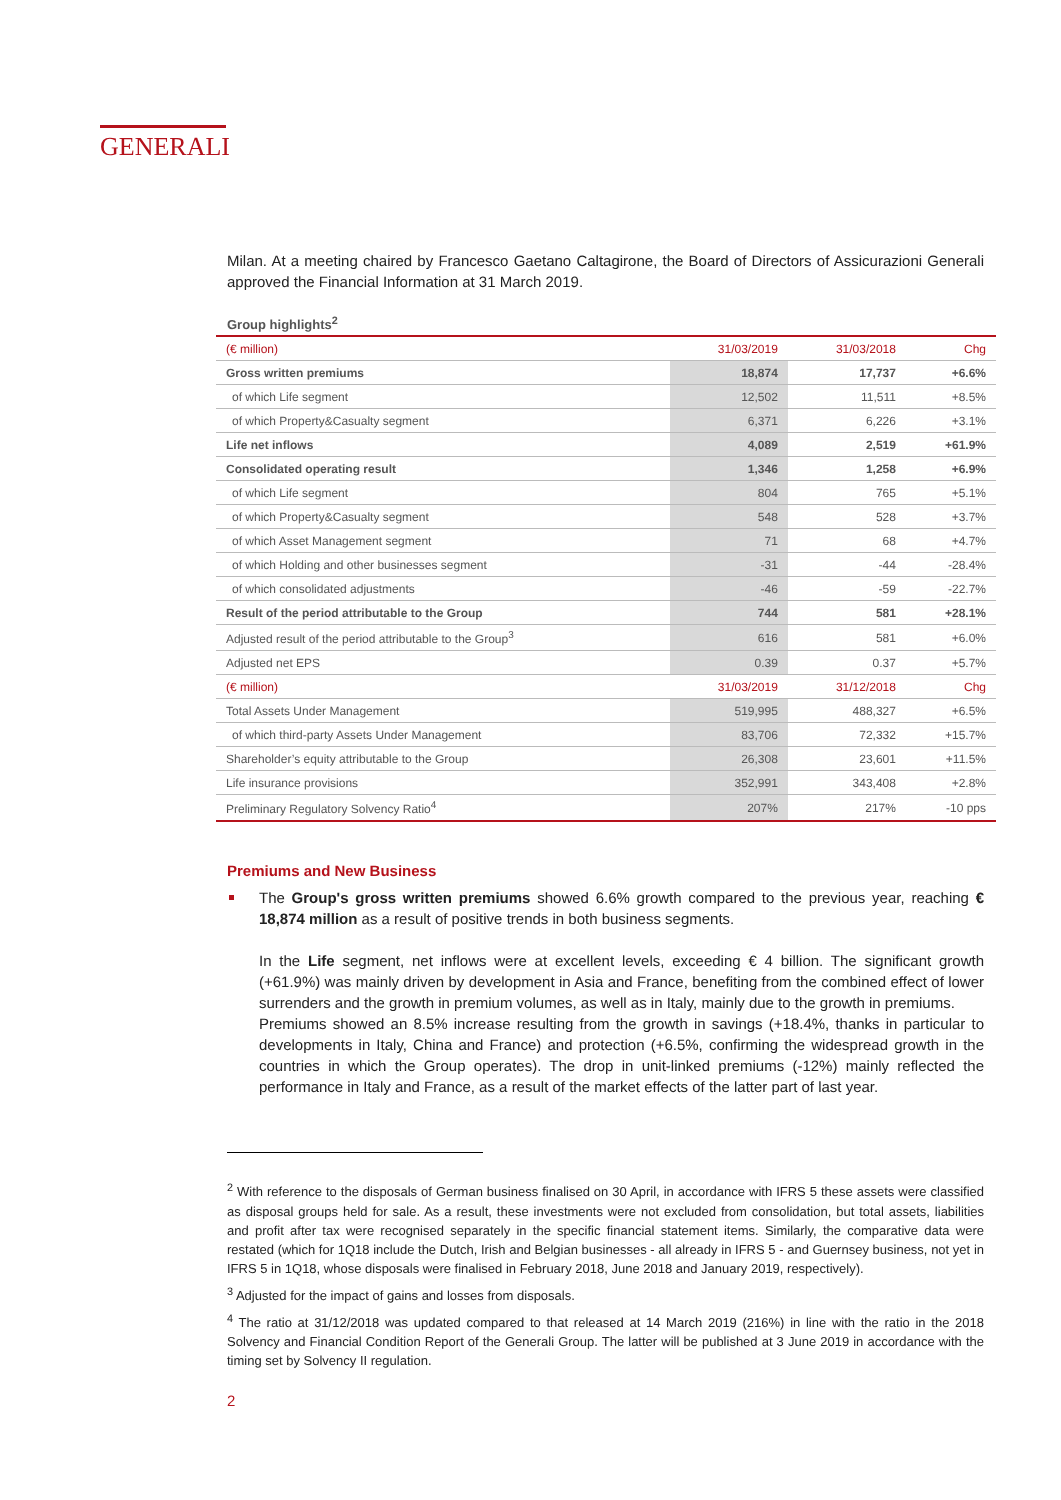GENERALI
Milan. At a meeting chaired by Francesco Gaetano Caltagirone, the Board of Directors of Assicurazioni Generali approved the Financial Information at 31 March 2019.
Group highlights<sup>2</sup>
| (€ million) | 31/03/2019 | 31/03/2018 | Chg |
| Gross written premiums | 18,874 | 17,737 | +6.6% |
| of which Life segment | 12,502 | 11,511 | +8.5% |
| of which Property&Casualty segment | 6,371 | 6,226 | +3.1% |
| Life net inflows | 4,089 | 2,519 | +61.9% |
| Consolidated operating result | 1,346 | 1,258 | +6.9% |
| of which Life segment | 804 | 765 | +5.1% |
| of which Property&Casualty segment | 548 | 528 | +3.7% |
| of which Asset Management segment | 71 | 68 | +4.7% |
| of which Holding and other businesses segment | -31 | -44 | -28.4% |
| of which consolidated adjustments | -46 | -59 | -22.7% |
| Result of the period attributable to the Group | 744 | 581 | +28.1% |
| Adjusted result of the period attributable to the Group<sup>3</sup> | 616 | 581 | +6.0% |
| Adjusted net EPS | 0.39 | 0.37 | +5.7% |
| (€ million) | 31/03/2019 | 31/12/2018 | Chg |
| Total Assets Under Management | 519,995 | 488,327 | +6.5% |
| of which third-party Assets Under Management | 83,706 | 72,332 | +15.7% |
| Shareholder’s equity attributable to the Group | 26,308 | 23,601 | +11.5% |
| Life insurance provisions | 352,991 | 343,408 | +2.8% |
| Preliminary Regulatory Solvency Ratio<sup>4</sup> | 207% | 217% | -10 pps |
Premiums and New Business
The Group's gross written premiums showed 6.6% growth compared to the previous year, reaching € 18,874 million as a result of positive trends in both business segments.
In the Life segment, net inflows were at excellent levels, exceeding € 4 billion. The significant growth (+61.9%) was mainly driven by development in Asia and France, benefiting from the combined effect of lower surrenders and the growth in premium volumes, as well as in Italy, mainly due to the growth in premiums.
Premiums showed an 8.5% increase resulting from the growth in savings (+18.4%, thanks in particular to developments in Italy, China and France) and protection (+6.5%, confirming the widespread growth in the countries in which the Group operates). The drop in unit-linked premiums (-12%) mainly reflected the performance in Italy and France, as a result of the market effects of the latter part of last year.
<sup>2</sup> With reference to the disposals of German business finalised on 30 April, in accordance with IFRS 5 these assets were classified as disposal groups held for sale. As a result, these investments were not excluded from consolidation, but total assets, liabilities and profit after tax were recognised separately in the specific financial statement items. Similarly, the comparative data were restated (which for 1Q18 include the Dutch, Irish and Belgian businesses - all already in IFRS 5 - and Guernsey business, not yet in IFRS 5 in 1Q18, whose disposals were finalised in February 2018, June 2018 and January 2019, respectively).
<sup>3</sup> Adjusted for the impact of gains and losses from disposals.
<sup>4</sup> The ratio at 31/12/2018 was updated compared to that released at 14 March 2019 (216%) in line with the ratio in the 2018 Solvency and Financial Condition Report of the Generali Group. The latter will be published at 3 June 2019 in accordance with the timing set by Solvency II regulation.
2